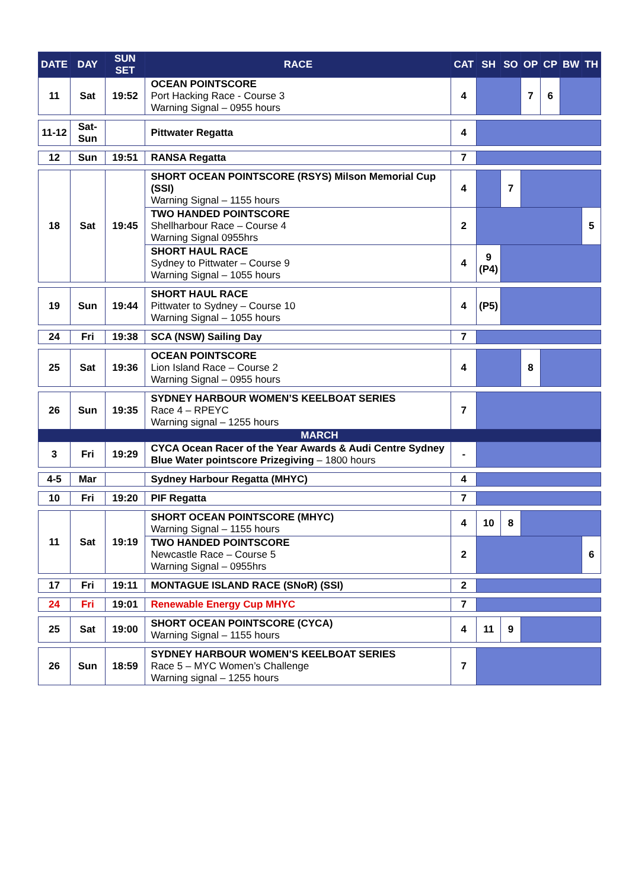| DATE | DAY | SUN SET | RACE | CAT | SH | SO | OP | CP | BW | TH |
| --- | --- | --- | --- | --- | --- | --- | --- | --- | --- | --- |
| 11 | Sat | 19:52 | OCEAN POINTSCORE Port Hacking Race - Course 3 Warning Signal – 0955 hours | 4 | | | 7 | 6 | | |
| 11-12 | Sat-Sun | | Pittwater Regatta | 4 | | | | | | |
| 12 | Sun | 19:51 | RANSA Regatta | 7 | | | | | | |
| 18 | Sat | 19:45 | SHORT OCEAN POINTSCORE (RSYS) Milson Memorial Cup (SSI) Warning Signal – 1155 hours | 4 | | 7 | | | | |
| | | | TWO HANDED POINTSCORE Shellharbour Race – Course 4 Warning Signal 0955hrs | 2 | | | | | | 5 |
| | | | SHORT HAUL RACE Sydney to Pittwater – Course 9 Warning Signal – 1055 hours | 4 | 9 (P4) | | | | | |
| 19 | Sun | 19:44 | SHORT HAUL RACE Pittwater to Sydney – Course 10 Warning Signal – 1055 hours | 4 | (P5) | | | | | |
| 24 | Fri | 19:38 | SCA (NSW) Sailing Day | 7 | | | | | | |
| 25 | Sat | 19:36 | OCEAN POINTSCORE Lion Island Race – Course 2 Warning Signal – 0955 hours | 4 | | | 8 | | | |
| 26 | Sun | 19:35 | SYDNEY HARBOUR WOMEN’S KEELBOAT SERIES Race 4 – RPEYC Warning signal – 1255 hours | 7 | | | | | | |
| MARCH | | | | | | | | | | |
| 3 | Fri | 19:29 | CYCA Ocean Racer of the Year Awards & Audi Centre Sydney Blue Water pointscore Prizegiving – 1800 hours | - | | | | | | |
| 4-5 | Mar | | Sydney Harbour Regatta (MHYC) | 4 | | | | | | |
| 10 | Fri | 19:20 | PIF Regatta | 7 | | | | | | |
| 11 | Sat | 19:19 | SHORT OCEAN POINTSCORE (MHYC) Warning Signal – 1155 hours | 4 | 10 | 8 | | | | |
| | | | TWO HANDED POINTSCORE Newcastle Race – Course 5 Warning Signal – 0955hrs | 2 | | | | | | 6 |
| 17 | Fri | 19:11 | MONTAGUE ISLAND RACE (SNoR) (SSI) | 2 | | | | | | |
| 24 | Fri | 19:01 | Renewable Energy Cup MHYC | 7 | | | | | | |
| 25 | Sat | 19:00 | SHORT OCEAN POINTSCORE (CYCA) Warning Signal – 1155 hours | 4 | 11 | 9 | | | | |
| 26 | Sun | 18:59 | SYDNEY HARBOUR WOMEN’S KEELBOAT SERIES Race 5 – MYC Women’s Challenge Warning signal – 1255 hours | 7 | | | | | | |